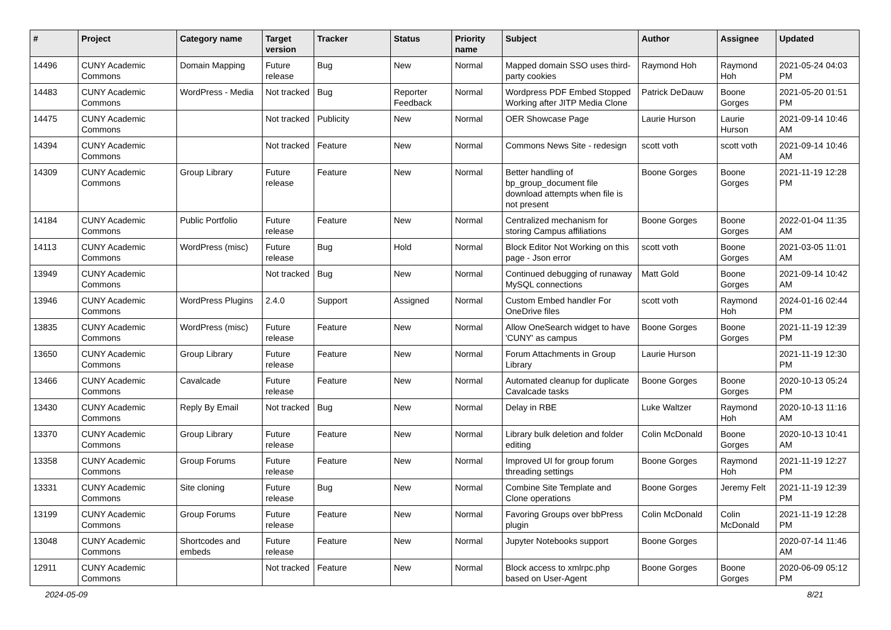| # | Project | Category name | Target version | Tracker | Status | Priority name | Subject | Author | Assignee | Updated |
| --- | --- | --- | --- | --- | --- | --- | --- | --- | --- | --- |
| 14496 | CUNY Academic Commons | Domain Mapping | Future release | Bug | New | Normal | Mapped domain SSO uses third-party cookies | Raymond Hoh | Raymond Hoh | 2021-05-24 04:03 PM |
| 14483 | CUNY Academic Commons | WordPress - Media | Not tracked | Bug | Reporter Feedback | Normal | Wordpress PDF Embed Stopped Working after JITP Media Clone | Patrick DeDauw | Boone Gorges | 2021-05-20 01:51 PM |
| 14475 | CUNY Academic Commons | | Not tracked | Publicity | New | Normal | OER Showcase Page | Laurie Hurson | Laurie Hurson | 2021-09-14 10:46 AM |
| 14394 | CUNY Academic Commons | | Not tracked | Feature | New | Normal | Commons News Site - redesign | scott voth | scott voth | 2021-09-14 10:46 AM |
| 14309 | CUNY Academic Commons | Group Library | Future release | Feature | New | Normal | Better handling of bp_group_document file download attempts when file is not present | Boone Gorges | Boone Gorges | 2021-11-19 12:28 PM |
| 14184 | CUNY Academic Commons | Public Portfolio | Future release | Feature | New | Normal | Centralized mechanism for storing Campus affiliations | Boone Gorges | Boone Gorges | 2022-01-04 11:35 AM |
| 14113 | CUNY Academic Commons | WordPress (misc) | Future release | Bug | Hold | Normal | Block Editor Not Working on this page - Json error | scott voth | Boone Gorges | 2021-03-05 11:01 AM |
| 13949 | CUNY Academic Commons | | Not tracked | Bug | New | Normal | Continued debugging of runaway MySQL connections | Matt Gold | Boone Gorges | 2021-09-14 10:42 AM |
| 13946 | CUNY Academic Commons | WordPress Plugins | 2.4.0 | Support | Assigned | Normal | Custom Embed handler For OneDrive files | scott voth | Raymond Hoh | 2024-01-16 02:44 PM |
| 13835 | CUNY Academic Commons | WordPress (misc) | Future release | Feature | New | Normal | Allow OneSearch widget to have 'CUNY' as campus | Boone Gorges | Boone Gorges | 2021-11-19 12:39 PM |
| 13650 | CUNY Academic Commons | Group Library | Future release | Feature | New | Normal | Forum Attachments in Group Library | Laurie Hurson | | 2021-11-19 12:30 PM |
| 13466 | CUNY Academic Commons | Cavalcade | Future release | Feature | New | Normal | Automated cleanup for duplicate Cavalcade tasks | Boone Gorges | Boone Gorges | 2020-10-13 05:24 PM |
| 13430 | CUNY Academic Commons | Reply By Email | Not tracked | Bug | New | Normal | Delay in RBE | Luke Waltzer | Raymond Hoh | 2020-10-13 11:16 AM |
| 13370 | CUNY Academic Commons | Group Library | Future release | Feature | New | Normal | Library bulk deletion and folder editing | Colin McDonald | Boone Gorges | 2020-10-13 10:41 AM |
| 13358 | CUNY Academic Commons | Group Forums | Future release | Feature | New | Normal | Improved UI for group forum threading settings | Boone Gorges | Raymond Hoh | 2021-11-19 12:27 PM |
| 13331 | CUNY Academic Commons | Site cloning | Future release | Bug | New | Normal | Combine Site Template and Clone operations | Boone Gorges | Jeremy Felt | 2021-11-19 12:39 PM |
| 13199 | CUNY Academic Commons | Group Forums | Future release | Feature | New | Normal | Favoring Groups over bbPress plugin | Colin McDonald | Colin McDonald | 2021-11-19 12:28 PM |
| 13048 | CUNY Academic Commons | Shortcodes and embeds | Future release | Feature | New | Normal | Jupyter Notebooks support | Boone Gorges | | 2020-07-14 11:46 AM |
| 12911 | CUNY Academic Commons | | Not tracked | Feature | New | Normal | Block access to xmlrpc.php based on User-Agent | Boone Gorges | Boone Gorges | 2020-06-09 05:12 PM |
2024-05-09 8/21